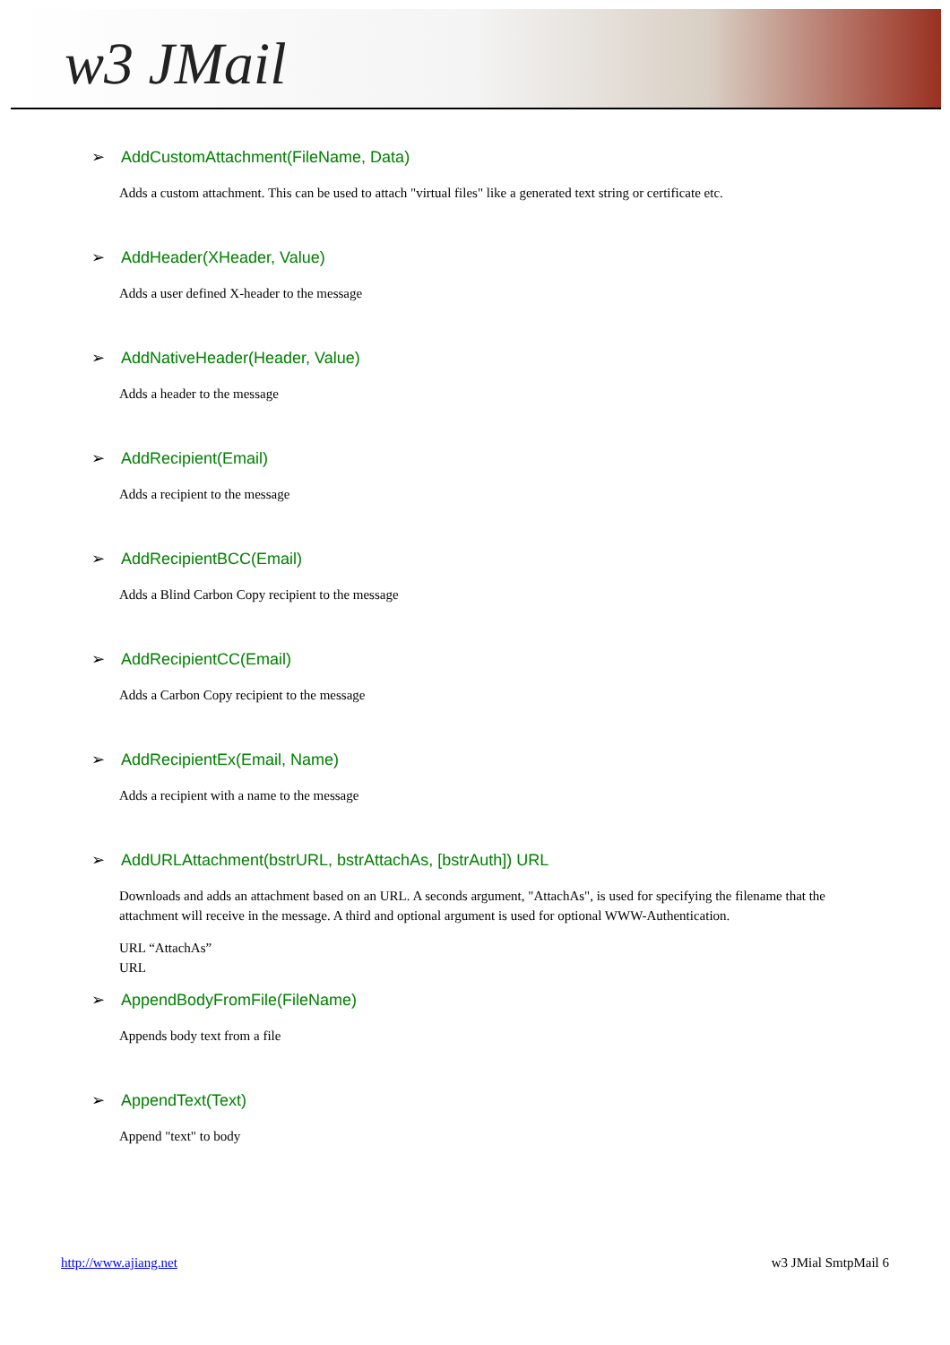w3 JMail
➢ AddCustomAttachment(FileName, Data)
Adds a custom attachment. This can be used to attach "virtual files" like a generated text string or certificate etc.
➢ AddHeader(XHeader, Value)
Adds a user defined X-header to the message
➢ AddNativeHeader(Header, Value)
Adds a header to the message
➢ AddRecipient(Email)
Adds a recipient to the message
➢ AddRecipientBCC(Email)
Adds a Blind Carbon Copy recipient to the message
➢ AddRecipientCC(Email)
Adds a Carbon Copy recipient to the message
➢ AddRecipientEx(Email, Name)
Adds a recipient with a name to the message
➢ AddURLAttachment(bstrURL, bstrAttachAs, [bstrAuth]) URL
Downloads and adds an attachment based on an URL. A seconds argument, "AttachAs", is used for specifying the filename that the attachment will receive in the message. A third and optional argument is used for optional WWW-Authentication.
URL “AttachAs”
URL
➢ AppendBodyFromFile(FileName)
Appends body text from a file
➢ AppendText(Text)
Append "text" to body
http://www.ajiang.net w3 JMial SmtpMail 6